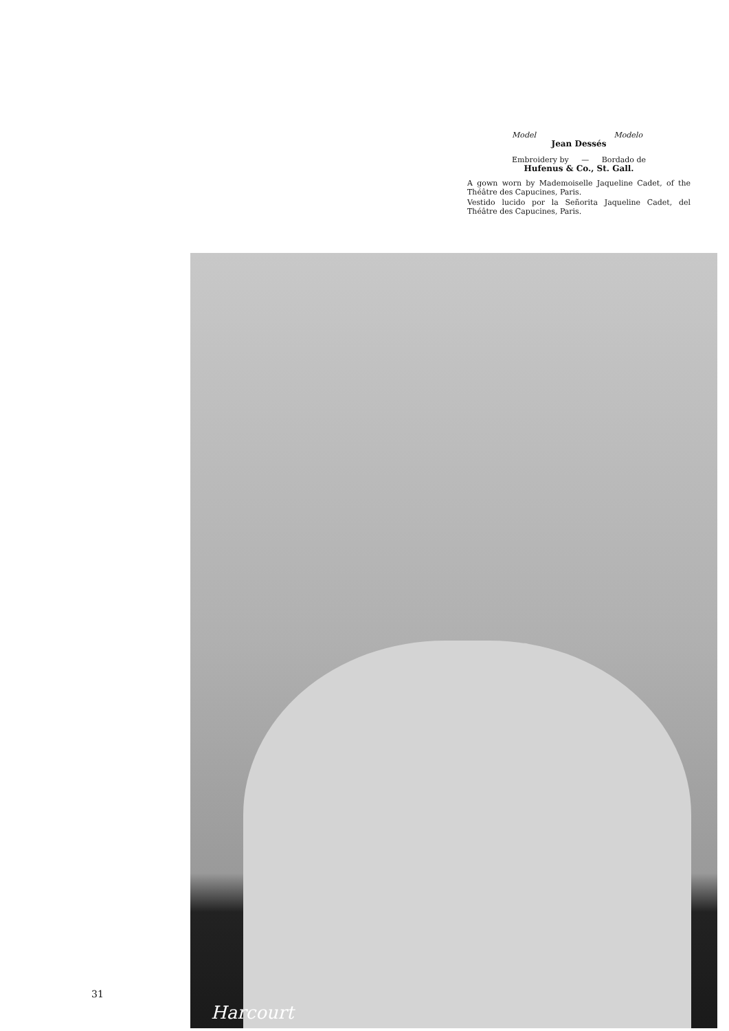Model Modelo
Jean Dessés
Embroidery by — Bordado de
Hufenus & Co., St. Gall.
A gown worn by Mademoiselle Jaqueline Cadet, of the Théâtre des Capucines, Paris.
Vestido lucido por la Señorita Jaqueline Cadet, del Théâtre des Capucines, Paris.
Harcourt
31